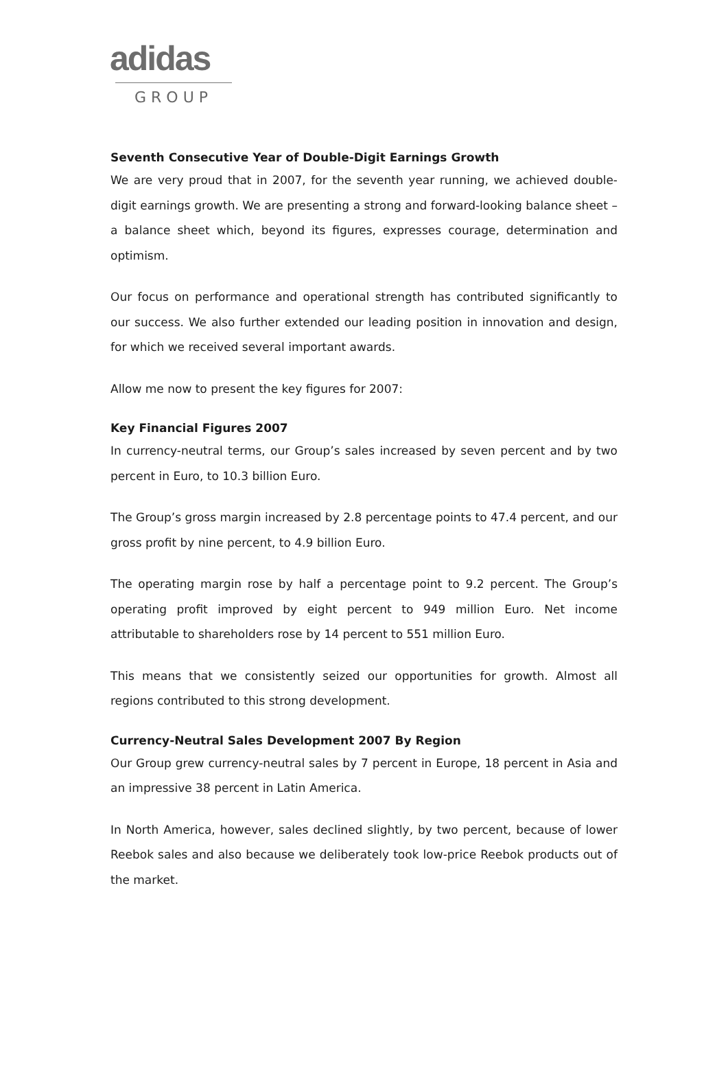adidas
GROUP
Seventh Consecutive Year of Double-Digit Earnings Growth
We are very proud that in 2007, for the seventh year running, we achieved double-digit earnings growth. We are presenting a strong and forward-looking balance sheet – a balance sheet which, beyond its figures, expresses courage, determination and optimism.
Our focus on performance and operational strength has contributed significantly to our success. We also further extended our leading position in innovation and design, for which we received several important awards.
Allow me now to present the key figures for 2007:
Key Financial Figures 2007
In currency-neutral terms, our Group’s sales increased by seven percent and by two percent in Euro, to 10.3 billion Euro.
The Group’s gross margin increased by 2.8 percentage points to 47.4 percent, and our gross profit by nine percent, to 4.9 billion Euro.
The operating margin rose by half a percentage point to 9.2 percent. The Group’s operating profit improved by eight percent to 949 million Euro. Net income attributable to shareholders rose by 14 percent to 551 million Euro.
This means that we consistently seized our opportunities for growth. Almost all regions contributed to this strong development.
Currency-Neutral Sales Development 2007 By Region
Our Group grew currency-neutral sales by 7 percent in Europe, 18 percent in Asia and an impressive 38 percent in Latin America.
In North America, however, sales declined slightly, by two percent, because of lower Reebok sales and also because we deliberately took low-price Reebok products out of the market.